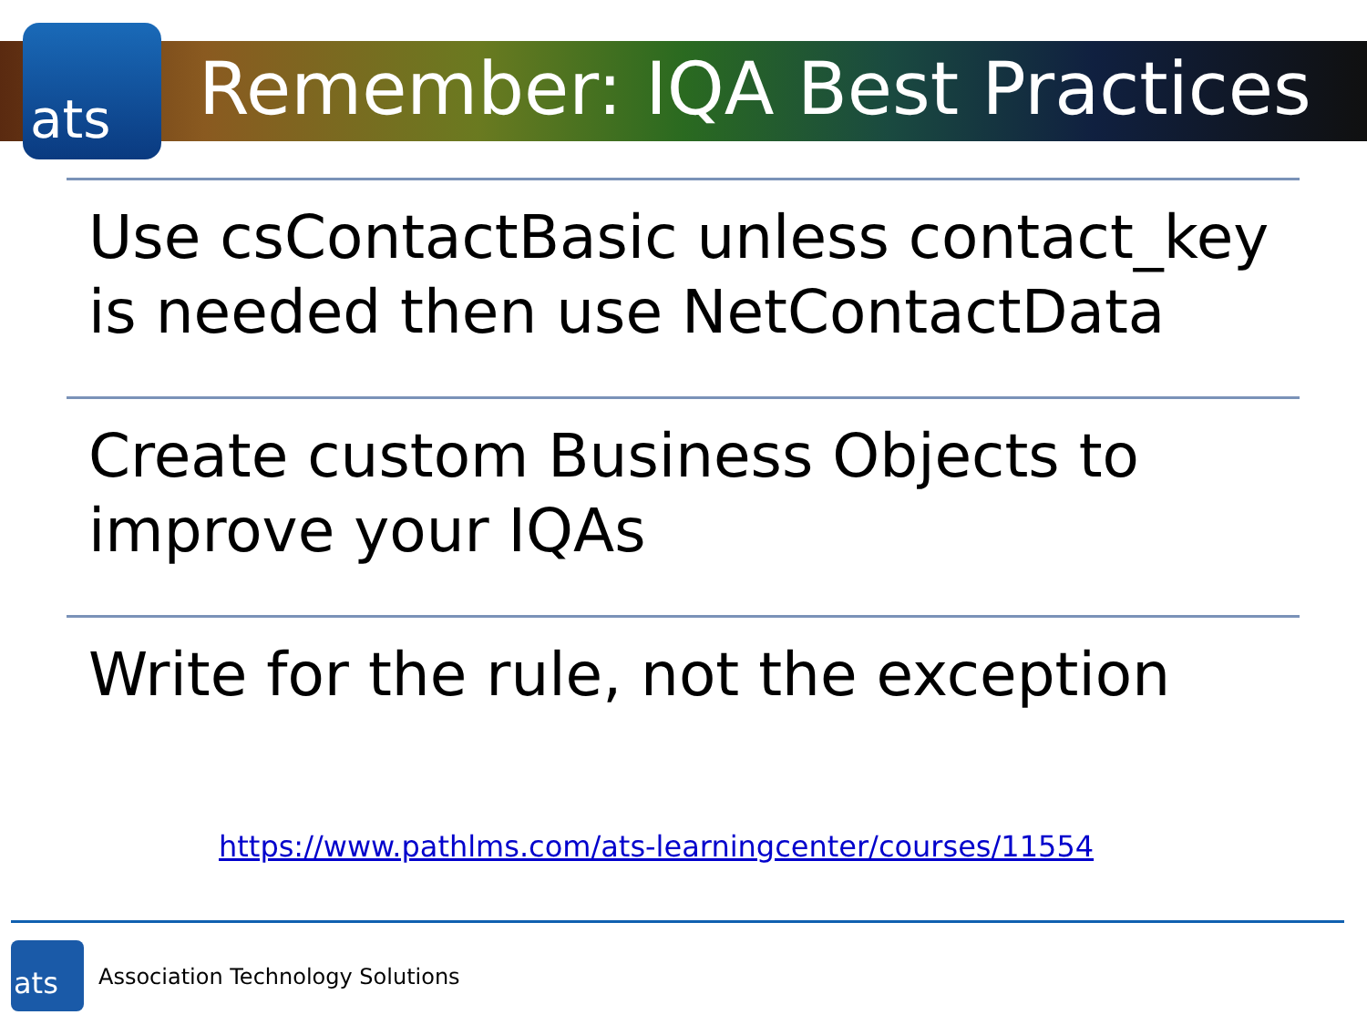ats Remember: IQA Best Practices
Use csContactBasic unless contact_key is needed then use NetContactData
Create custom Business Objects to improve your IQAs
Write for the rule, not the exception
https://www.pathlms.com/ats-learningcenter/courses/11554
ats
Association Technology Solutions